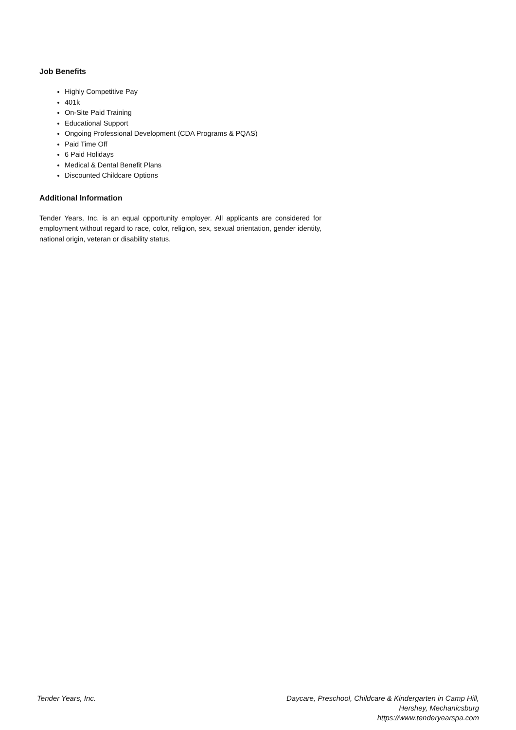Job Benefits
Highly Competitive Pay
401k
On-Site Paid Training
Educational Support
Ongoing Professional Development (CDA Programs & PQAS)
Paid Time Off
6 Paid Holidays
Medical & Dental Benefit Plans
Discounted Childcare Options
Additional Information
Tender Years, Inc. is an equal opportunity employer. All applicants are considered for employment without regard to race, color, religion, sex, sexual orientation, gender identity, national origin, veteran or disability status.
Tender Years, Inc. Daycare, Preschool, Childcare & Kindergarten in Camp Hill,
Hershey, Mechanicsburg
https://www.tenderyearspa.com